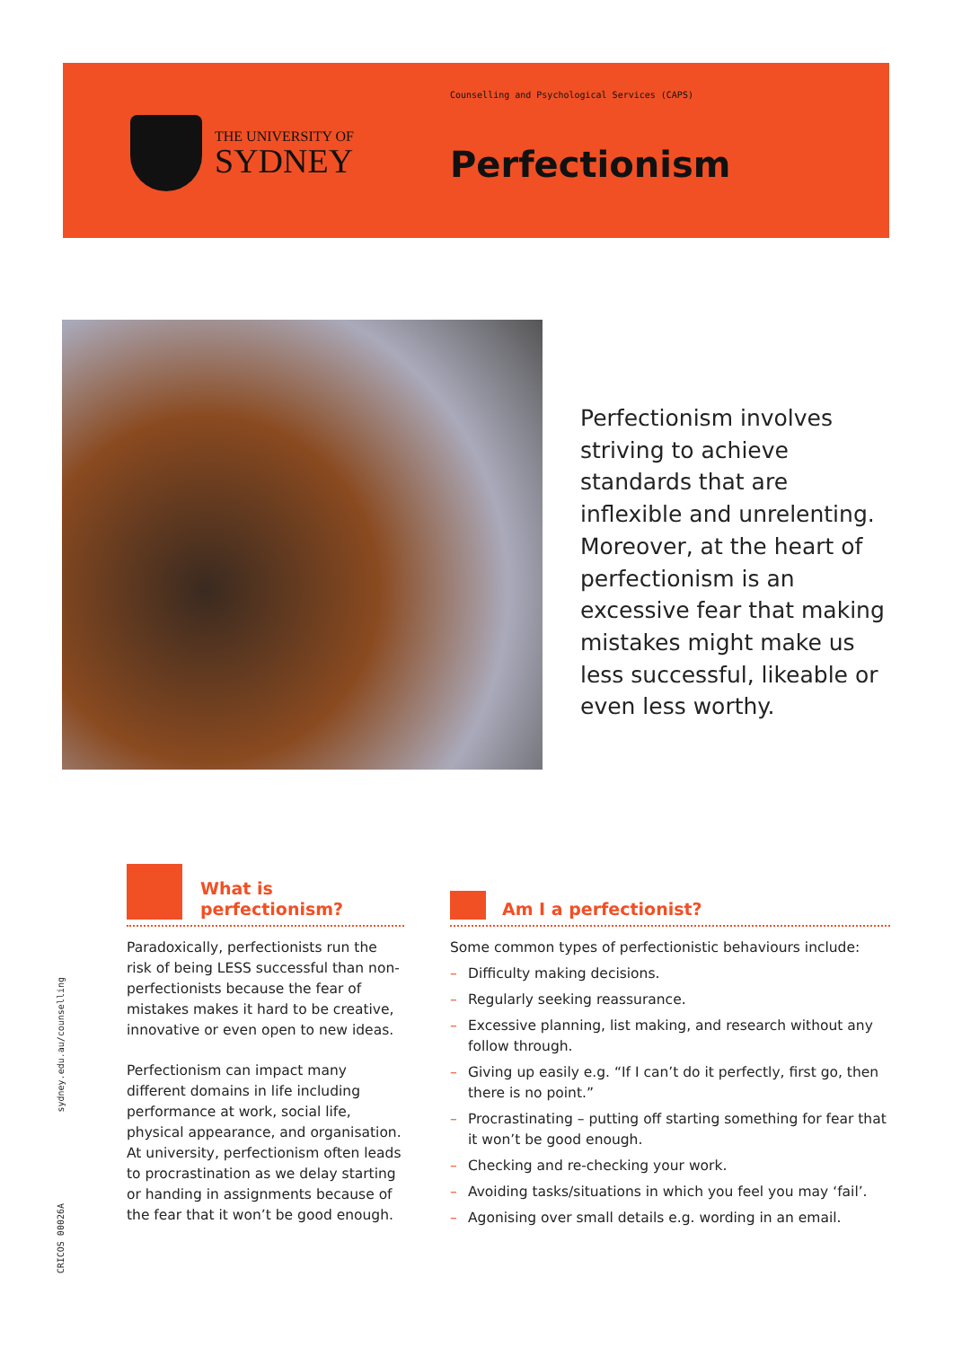THE UNIVERSITY OF
SYDNEY
Counselling and Psychological Services (CAPS)
Perfectionism
Perfectionism involves striving to achieve standards that are inflexible and unrelenting. Moreover, at the heart of perfectionism is an excessive fear that making mistakes might make us less successful, likeable or even less worthy.
What is
perfectionism?
Paradoxically, perfectionists run the risk of being LESS successful than non-perfectionists because the fear of mistakes makes it hard to be creative, innovative or even open to new ideas.
Perfectionism can impact many different domains in life including performance at work, social life, physical appearance, and organisation. At university, perfectionism often leads to procrastination as we delay starting or handing in assignments because of the fear that it won’t be good enough.
Am I a perfectionist?
Some common types of perfectionistic behaviours include:
– Difficulty making decisions.
– Regularly seeking reassurance.
– Excessive planning, list making, and research without any follow through.
– Giving up easily e.g. “If I can’t do it perfectly, first go, then there is no point.”
– Procrastinating – putting off starting something for fear that it won’t be good enough.
– Checking and re-checking your work.
– Avoiding tasks/situations in which you feel you may ‘fail’.
– Agonising over small details e.g. wording in an email.
sydney.edu.au/counselling
CRICOS 00026A